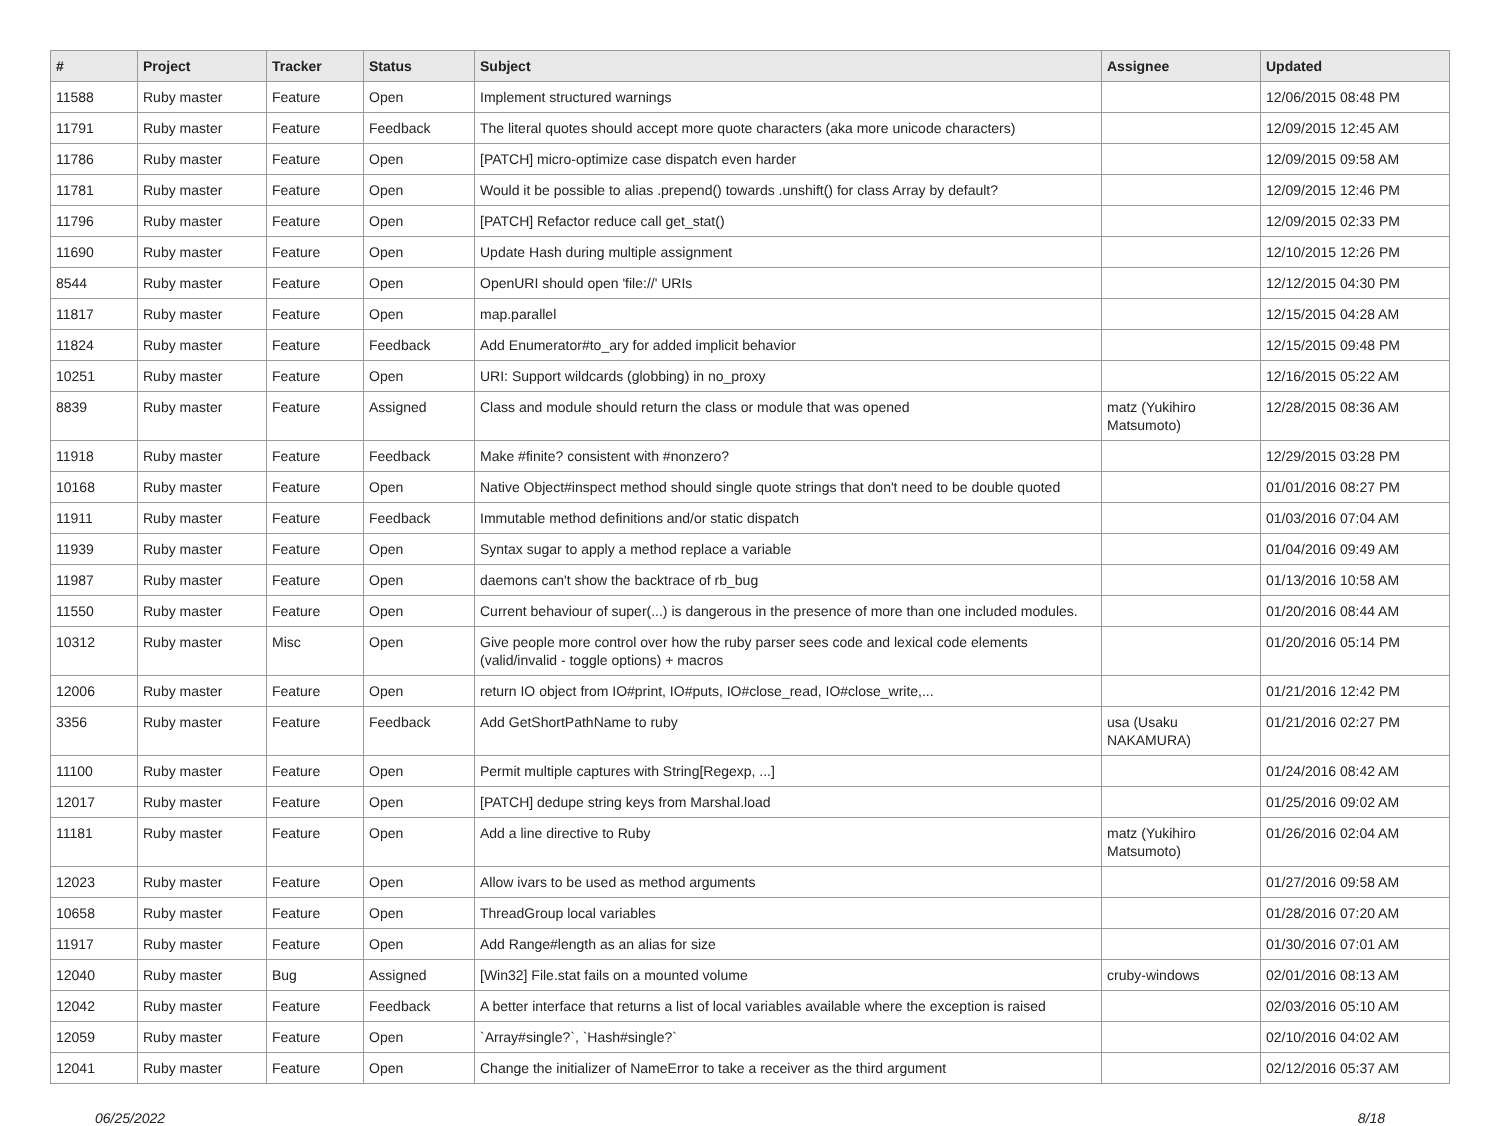| # | Project | Tracker | Status | Subject | Assignee | Updated |
| --- | --- | --- | --- | --- | --- | --- |
| 11588 | Ruby master | Feature | Open | Implement structured warnings | | 12/06/2015 08:48 PM |
| 11791 | Ruby master | Feature | Feedback | The literal quotes should accept more quote characters (aka more unicode characters) | | 12/09/2015 12:45 AM |
| 11786 | Ruby master | Feature | Open | [PATCH] micro-optimize case dispatch even harder | | 12/09/2015 09:58 AM |
| 11781 | Ruby master | Feature | Open | Would it be possible to alias .prepend() towards .unshift() for class Array by default? | | 12/09/2015 12:46 PM |
| 11796 | Ruby master | Feature | Open | [PATCH] Refactor reduce call get_stat() | | 12/09/2015 02:33 PM |
| 11690 | Ruby master | Feature | Open | Update Hash during multiple assignment | | 12/10/2015 12:26 PM |
| 8544 | Ruby master | Feature | Open | OpenURI should open 'file://' URIs | | 12/12/2015 04:30 PM |
| 11817 | Ruby master | Feature | Open | map.parallel | | 12/15/2015 04:28 AM |
| 11824 | Ruby master | Feature | Feedback | Add Enumerator#to_ary for added implicit behavior | | 12/15/2015 09:48 PM |
| 10251 | Ruby master | Feature | Open | URI: Support wildcards (globbing) in no_proxy | | 12/16/2015 05:22 AM |
| 8839 | Ruby master | Feature | Assigned | Class and module should return the class or module that was opened | matz (Yukihiro Matsumoto) | 12/28/2015 08:36 AM |
| 11918 | Ruby master | Feature | Feedback | Make #finite? consistent with #nonzero? | | 12/29/2015 03:28 PM |
| 10168 | Ruby master | Feature | Open | Native Object#inspect method should single quote strings that don't need to be double quoted | | 01/01/2016 08:27 PM |
| 11911 | Ruby master | Feature | Feedback | Immutable method definitions and/or static dispatch | | 01/03/2016 07:04 AM |
| 11939 | Ruby master | Feature | Open | Syntax sugar to apply a method replace a variable | | 01/04/2016 09:49 AM |
| 11987 | Ruby master | Feature | Open | daemons can't show the backtrace of rb_bug | | 01/13/2016 10:58 AM |
| 11550 | Ruby master | Feature | Open | Current behaviour of super(...) is dangerous in the presence of more than one included modules. | | 01/20/2016 08:44 AM |
| 10312 | Ruby master | Misc | Open | Give people more control over how the ruby parser sees code and lexical code elements (valid/invalid - toggle options) + macros | | 01/20/2016 05:14 PM |
| 12006 | Ruby master | Feature | Open | return IO object from IO#print, IO#puts, IO#close_read, IO#close_write,... | | 01/21/2016 12:42 PM |
| 3356 | Ruby master | Feature | Feedback | Add GetShortPathName to ruby | usa (Usaku NAKAMURA) | 01/21/2016 02:27 PM |
| 11100 | Ruby master | Feature | Open | Permit multiple captures with String[Regexp, ...] | | 01/24/2016 08:42 AM |
| 12017 | Ruby master | Feature | Open | [PATCH] dedupe string keys from Marshal.load | | 01/25/2016 09:02 AM |
| 11181 | Ruby master | Feature | Open | Add a line directive to Ruby | matz (Yukihiro Matsumoto) | 01/26/2016 02:04 AM |
| 12023 | Ruby master | Feature | Open | Allow ivars to be used as method arguments | | 01/27/2016 09:58 AM |
| 10658 | Ruby master | Feature | Open | ThreadGroup local variables | | 01/28/2016 07:20 AM |
| 11917 | Ruby master | Feature | Open | Add Range#length as an alias for size | | 01/30/2016 07:01 AM |
| 12040 | Ruby master | Bug | Assigned | [Win32] File.stat fails on a mounted volume | cruby-windows | 02/01/2016 08:13 AM |
| 12042 | Ruby master | Feature | Feedback | A better interface that returns a list of local variables available where the exception is raised | | 02/03/2016 05:10 AM |
| 12059 | Ruby master | Feature | Open | `Array#single?`, `Hash#single?` | | 02/10/2016 04:02 AM |
| 12041 | Ruby master | Feature | Open | Change the initializer of NameError to take a receiver as the third argument | | 02/12/2016 05:37 AM |
06/25/2022 8/18